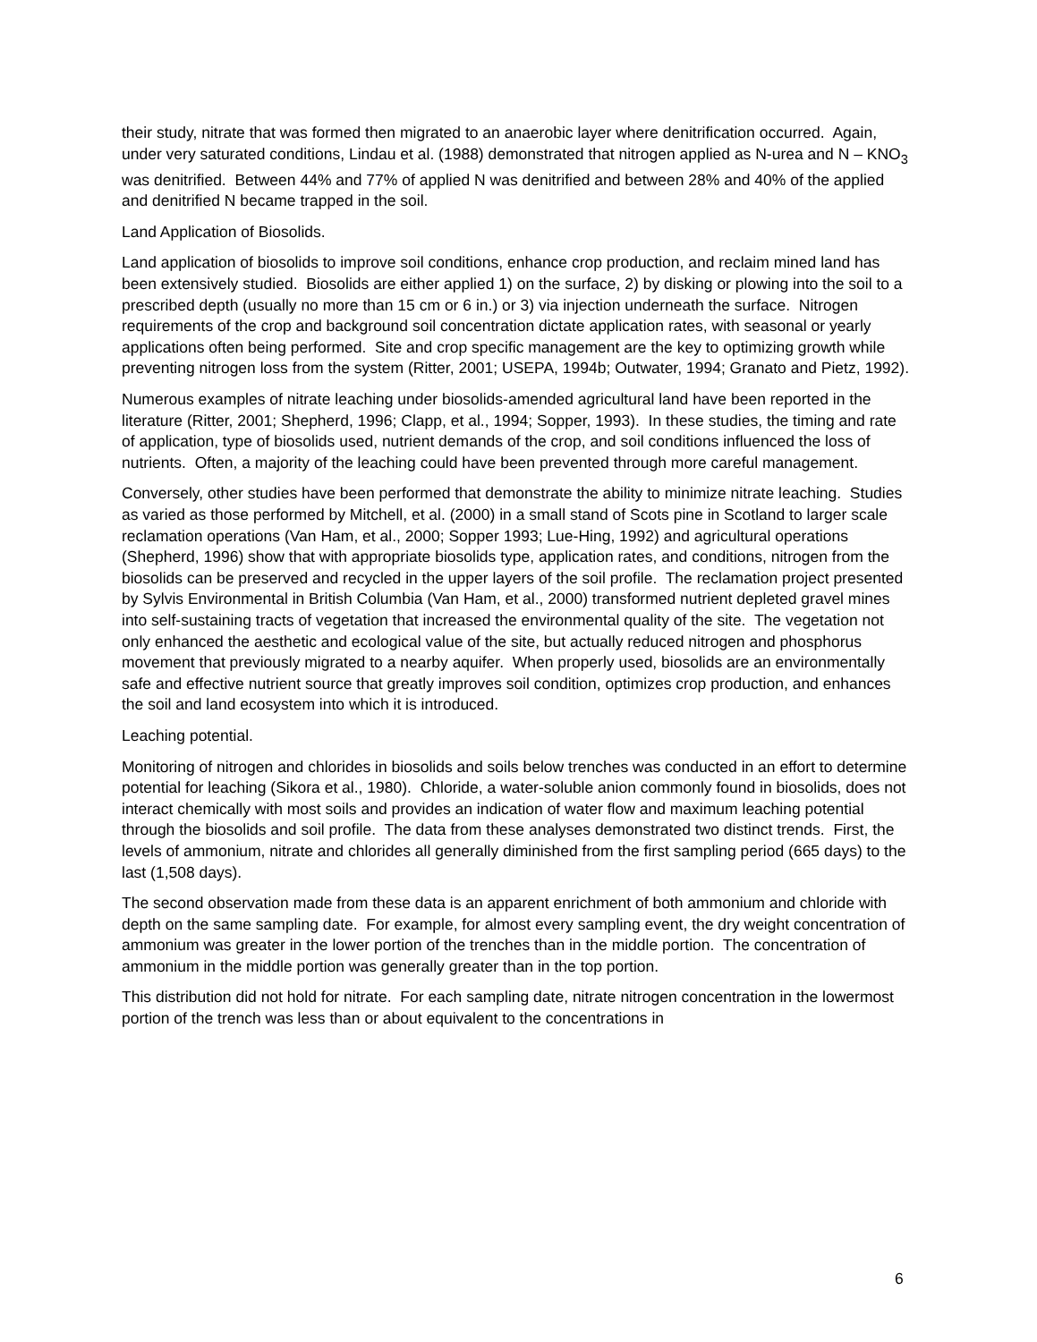their study, nitrate that was formed then migrated to an anaerobic layer where denitrification occurred. Again, under very saturated conditions, Lindau et al. (1988) demonstrated that nitrogen applied as N-urea and N – KNO<sub>3</sub> was denitrified. Between 44% and 77% of applied N was denitrified and between 28% and 40% of the applied and denitrified N became trapped in the soil.
Land Application of Biosolids.
Land application of biosolids to improve soil conditions, enhance crop production, and reclaim mined land has been extensively studied. Biosolids are either applied 1) on the surface, 2) by disking or plowing into the soil to a prescribed depth (usually no more than 15 cm or 6 in.) or 3) via injection underneath the surface. Nitrogen requirements of the crop and background soil concentration dictate application rates, with seasonal or yearly applications often being performed. Site and crop specific management are the key to optimizing growth while preventing nitrogen loss from the system (Ritter, 2001; USEPA, 1994b; Outwater, 1994; Granato and Pietz, 1992).
Numerous examples of nitrate leaching under biosolids-amended agricultural land have been reported in the literature (Ritter, 2001; Shepherd, 1996; Clapp, et al., 1994; Sopper, 1993). In these studies, the timing and rate of application, type of biosolids used, nutrient demands of the crop, and soil conditions influenced the loss of nutrients. Often, a majority of the leaching could have been prevented through more careful management.
Conversely, other studies have been performed that demonstrate the ability to minimize nitrate leaching. Studies as varied as those performed by Mitchell, et al. (2000) in a small stand of Scots pine in Scotland to larger scale reclamation operations (Van Ham, et al., 2000; Sopper 1993; Lue-Hing, 1992) and agricultural operations (Shepherd, 1996) show that with appropriate biosolids type, application rates, and conditions, nitrogen from the biosolids can be preserved and recycled in the upper layers of the soil profile. The reclamation project presented by Sylvis Environmental in British Columbia (Van Ham, et al., 2000) transformed nutrient depleted gravel mines into self-sustaining tracts of vegetation that increased the environmental quality of the site. The vegetation not only enhanced the aesthetic and ecological value of the site, but actually reduced nitrogen and phosphorus movement that previously migrated to a nearby aquifer. When properly used, biosolids are an environmentally safe and effective nutrient source that greatly improves soil condition, optimizes crop production, and enhances the soil and land ecosystem into which it is introduced.
Leaching potential.
Monitoring of nitrogen and chlorides in biosolids and soils below trenches was conducted in an effort to determine potential for leaching (Sikora et al., 1980). Chloride, a water-soluble anion commonly found in biosolids, does not interact chemically with most soils and provides an indication of water flow and maximum leaching potential through the biosolids and soil profile. The data from these analyses demonstrated two distinct trends. First, the levels of ammonium, nitrate and chlorides all generally diminished from the first sampling period (665 days) to the last (1,508 days).
The second observation made from these data is an apparent enrichment of both ammonium and chloride with depth on the same sampling date. For example, for almost every sampling event, the dry weight concentration of ammonium was greater in the lower portion of the trenches than in the middle portion. The concentration of ammonium in the middle portion was generally greater than in the top portion.
This distribution did not hold for nitrate. For each sampling date, nitrate nitrogen concentration in the lowermost portion of the trench was less than or about equivalent to the concentrations in
6